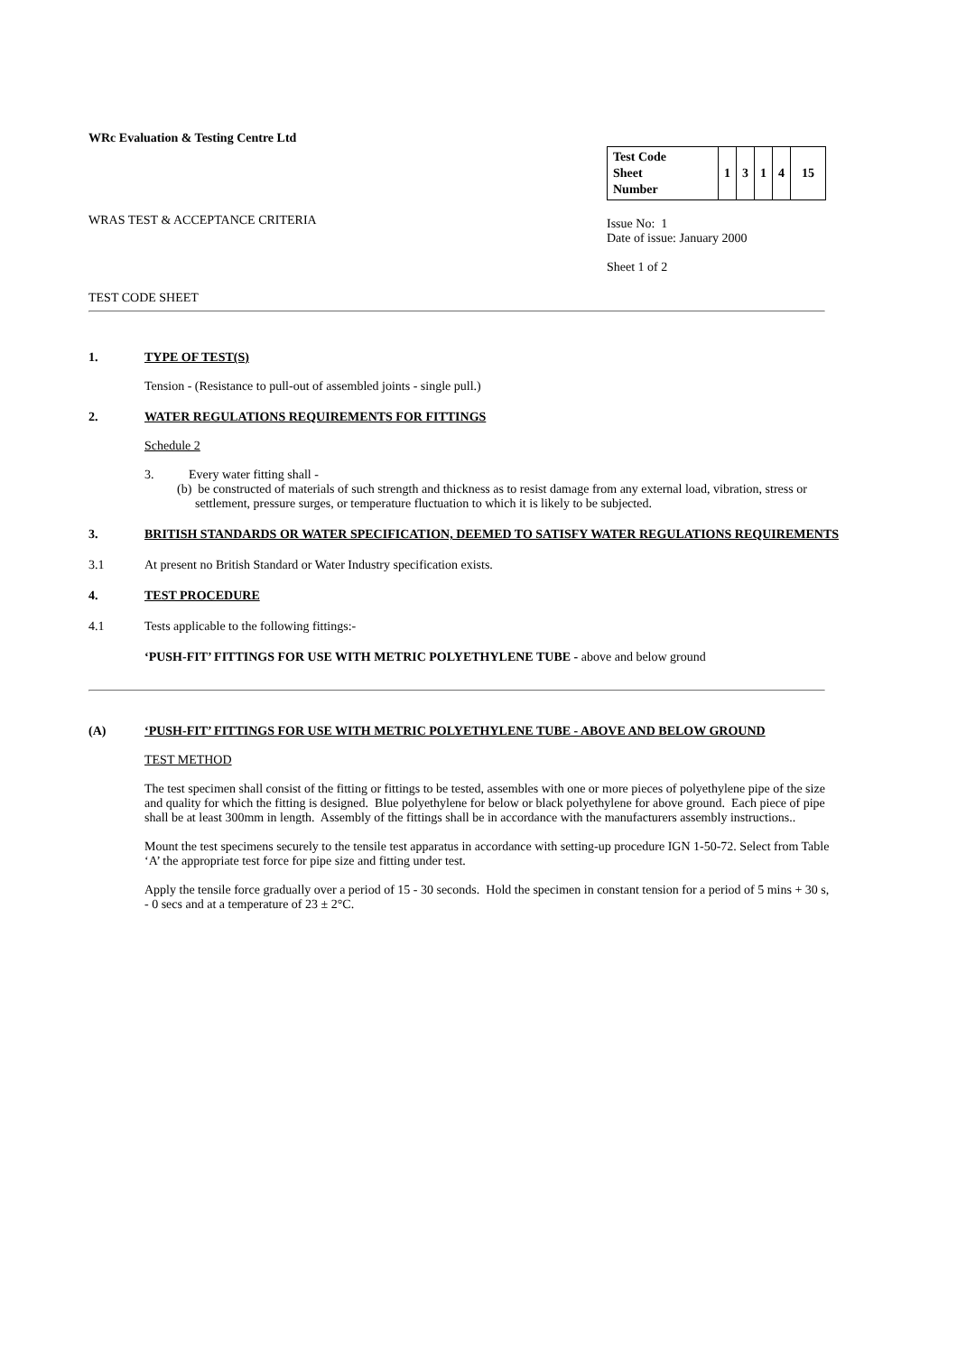WRc Evaluation & Testing Centre Ltd
WRAS TEST & ACCEPTANCE CRITERIA
| Test Code Sheet Number | 1 | 3 | 1 | 4 | 15 |
Issue No: 1
Date of issue: January 2000
Sheet 1 of 2
TEST CODE SHEET
1. TYPE OF TEST(S)
Tension - (Resistance to pull-out of assembled joints - single pull.)
2. WATER REGULATIONS REQUIREMENTS FOR FITTINGS
Schedule 2
3. Every water fitting shall -
(b) be constructed of materials of such strength and thickness as to resist damage from any external load, vibration, stress or settlement, pressure surges, or temperature fluctuation to which it is likely to be subjected.
3. BRITISH STANDARDS OR WATER SPECIFICATION, DEEMED TO SATISFY WATER REGULATIONS REQUIREMENTS
3.1 At present no British Standard or Water Industry specification exists.
4. TEST PROCEDURE
4.1 Tests applicable to the following fittings:-
‘PUSH-FIT’ FITTINGS FOR USE WITH METRIC POLYETHYLENE TUBE - above and below ground
(A) ‘PUSH-FIT’ FITTINGS FOR USE WITH METRIC POLYETHYLENE TUBE - ABOVE AND BELOW GROUND
TEST METHOD
The test specimen shall consist of the fitting or fittings to be tested, assembles with one or more pieces of polyethylene pipe of the size and quality for which the fitting is designed. Blue polyethylene for below or black polyethylene for above ground. Each piece of pipe shall be at least 300mm in length. Assembly of the fittings shall be in accordance with the manufacturers assembly instructions..
Mount the test specimens securely to the tensile test apparatus in accordance with setting-up procedure IGN 1-50-72. Select from Table ‘A’ the appropriate test force for pipe size and fitting under test.
Apply the tensile force gradually over a period of 15 - 30 seconds. Hold the specimen in constant tension for a period of 5 mins + 30 s, - 0 secs and at a temperature of 23 ± 2°C.